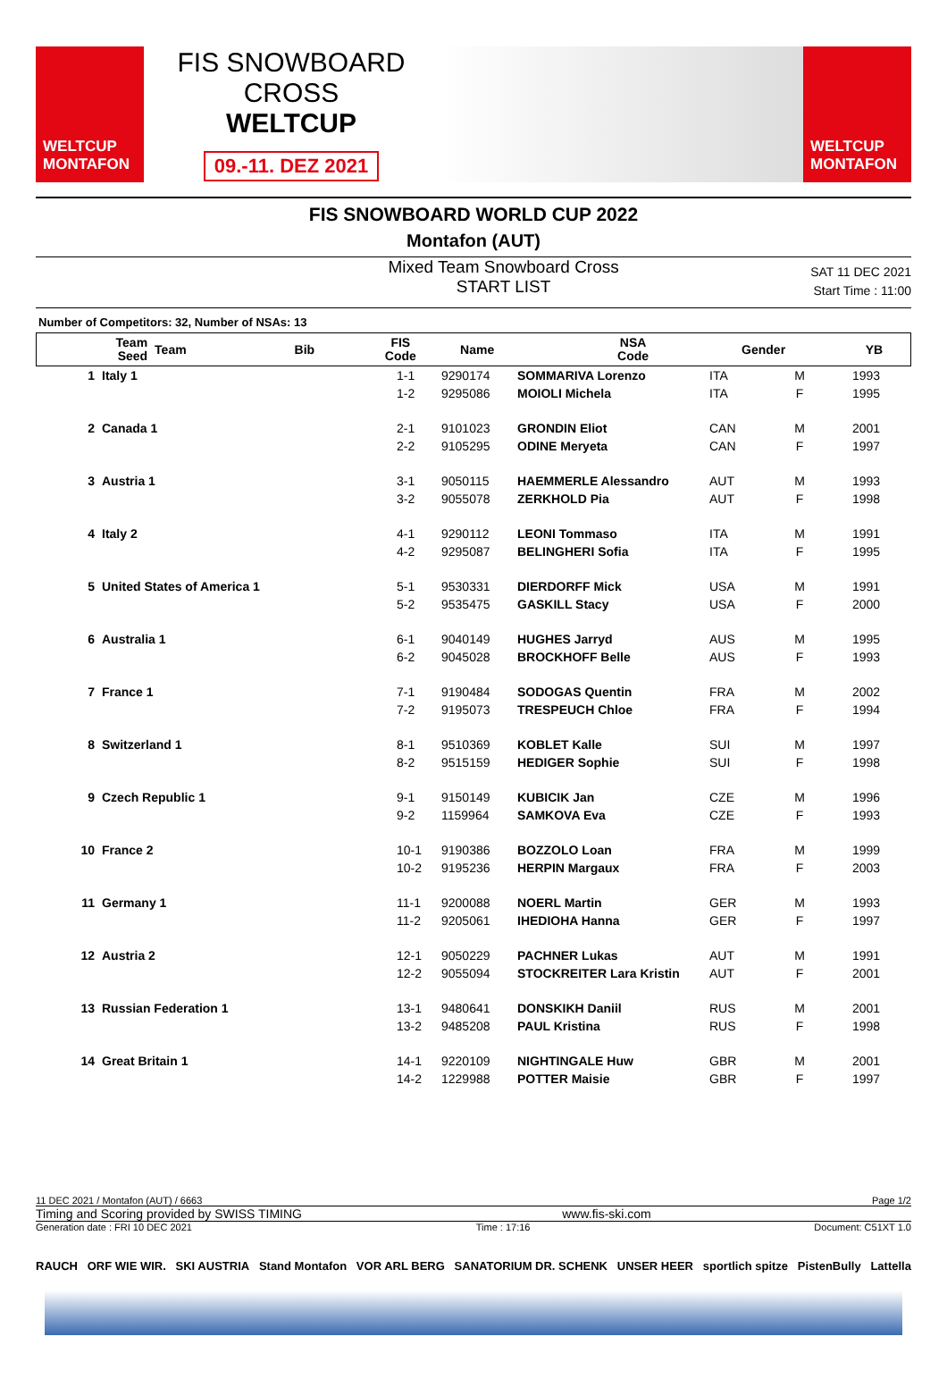WELTCUP
MONTAFON
FIS SNOWBOARD CROSS
WELTCUP
09.-11. DEZ 2021
WELTCUP
MONTAFON
FIS SNOWBOARD WORLD CUP 2022
Montafon (AUT)
Mixed Team Snowboard Cross
START LIST
SAT 11 DEC 2021
Start Time : 11:00
Number of Competitors: 32, Number of NSAs: 13
| Team Seed | Team | Bib | FIS Code | Name | NSA Code | Gender | YB |
| --- | --- | --- | --- | --- | --- | --- | --- |
| 1 | Italy 1 | 1-1 | 9290174 | SOMMARIVA Lorenzo | ITA | M | 1993 |
| | | 1-2 | 9295086 | MOIOLI Michela | ITA | F | 1995 |
| 2 | Canada 1 | 2-1 | 9101023 | GRONDIN Eliot | CAN | M | 2001 |
| | | 2-2 | 9105295 | ODINE Meryeta | CAN | F | 1997 |
| 3 | Austria 1 | 3-1 | 9050115 | HAEMMERLE Alessandro | AUT | M | 1993 |
| | | 3-2 | 9055078 | ZERKHOLD Pia | AUT | F | 1998 |
| 4 | Italy 2 | 4-1 | 9290112 | LEONI Tommaso | ITA | M | 1991 |
| | | 4-2 | 9295087 | BELINGHERI Sofia | ITA | F | 1995 |
| 5 | United States of America 1 | 5-1 | 9530331 | DIERDORFF Mick | USA | M | 1991 |
| | | 5-2 | 9535475 | GASKILL Stacy | USA | F | 2000 |
| 6 | Australia 1 | 6-1 | 9040149 | HUGHES Jarryd | AUS | M | 1995 |
| | | 6-2 | 9045028 | BROCKHOFF Belle | AUS | F | 1993 |
| 7 | France 1 | 7-1 | 9190484 | SODOGAS Quentin | FRA | M | 2002 |
| | | 7-2 | 9195073 | TRESPEUCH Chloe | FRA | F | 1994 |
| 8 | Switzerland 1 | 8-1 | 9510369 | KOBLET Kalle | SUI | M | 1997 |
| | | 8-2 | 9515159 | HEDIGER Sophie | SUI | F | 1998 |
| 9 | Czech Republic 1 | 9-1 | 9150149 | KUBICIK Jan | CZE | M | 1996 |
| | | 9-2 | 1159964 | SAMKOVA Eva | CZE | F | 1993 |
| 10 | France 2 | 10-1 | 9190386 | BOZZOLO Loan | FRA | M | 1999 |
| | | 10-2 | 9195236 | HERPIN Margaux | FRA | F | 2003 |
| 11 | Germany 1 | 11-1 | 9200088 | NOERL Martin | GER | M | 1993 |
| | | 11-2 | 9205061 | IHEDIOHA Hanna | GER | F | 1997 |
| 12 | Austria 2 | 12-1 | 9050229 | PACHNER Lukas | AUT | M | 1991 |
| | | 12-2 | 9055094 | STOCKREITER Lara Kristin | AUT | F | 2001 |
| 13 | Russian Federation 1 | 13-1 | 9480641 | DONSKIKH Daniil | RUS | M | 2001 |
| | | 13-2 | 9485208 | PAUL Kristina | RUS | F | 1998 |
| 14 | Great Britain 1 | 14-1 | 9220109 | NIGHTINGALE Huw | GBR | M | 2001 |
| | | 14-2 | 1229988 | POTTER Maisie | GBR | F | 1997 |
11 DEC 2021 / Montafon (AUT) / 6663 Page 1/2
Timing and Scoring provided by SWISS TIMING www.fis-ski.com
Generation date : FRI 10 DEC 2021 Time : 17:16 Document: C51XT 1.0
RAUCH ORF WIE WIR. SKI AUSTRIA Stand Montafon VOR ARL BERG SANATORIUM DR. SCHENK UNSER HEER sportlich spitze PistenBully Lattella